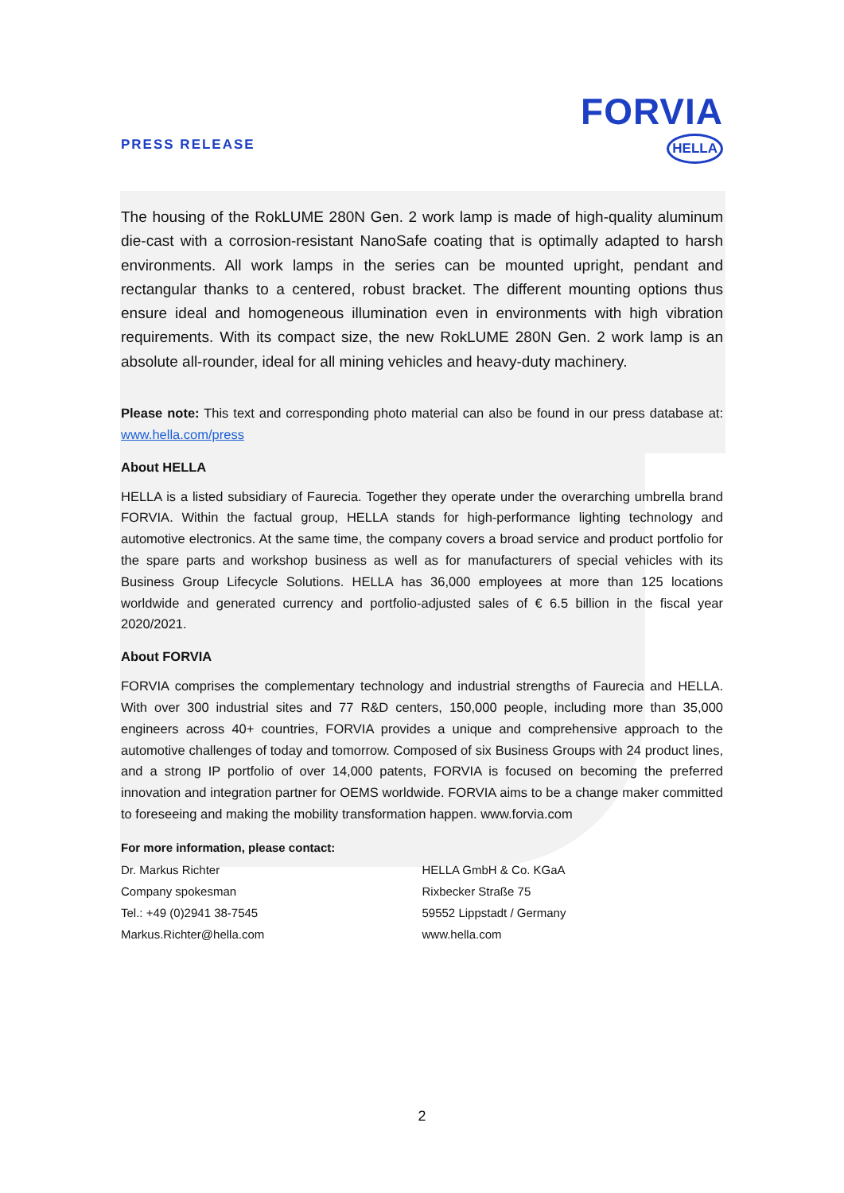PRESS RELEASE
FORVIA
HELLA
The housing of the RokLUME 280N Gen. 2 work lamp is made of high-quality aluminum die-cast with a corrosion-resistant NanoSafe coating that is optimally adapted to harsh environments. All work lamps in the series can be mounted upright, pendant and rectangular thanks to a centered, robust bracket. The different mounting options thus ensure ideal and homogeneous illumination even in environments with high vibration requirements. With its compact size, the new RokLUME 280N Gen. 2 work lamp is an absolute all-rounder, ideal for all mining vehicles and heavy-duty machinery.
Please note: This text and corresponding photo material can also be found in our press database at: www.hella.com/press
About HELLA
HELLA is a listed subsidiary of Faurecia. Together they operate under the overarching umbrella brand FORVIA. Within the factual group, HELLA stands for high-performance lighting technology and automotive electronics. At the same time, the company covers a broad service and product portfolio for the spare parts and workshop business as well as for manufacturers of special vehicles with its Business Group Lifecycle Solutions. HELLA has 36,000 employees at more than 125 locations worldwide and generated currency and portfolio-adjusted sales of € 6.5 billion in the fiscal year 2020/2021.
About FORVIA
FORVIA comprises the complementary technology and industrial strengths of Faurecia and HELLA. With over 300 industrial sites and 77 R&D centers, 150,000 people, including more than 35,000 engineers across 40+ countries, FORVIA provides a unique and comprehensive approach to the automotive challenges of today and tomorrow. Composed of six Business Groups with 24 product lines, and a strong IP portfolio of over 14,000 patents, FORVIA is focused on becoming the preferred innovation and integration partner for OEMS worldwide. FORVIA aims to be a change maker committed to foreseeing and making the mobility transformation happen. www.forvia.com
For more information, please contact:
Dr. Markus Richter
Company spokesman
Tel.: +49 (0)2941 38-7545
Markus.Richter@hella.com
HELLA GmbH & Co. KGaA
Rixbecker Straße 75
59552 Lippstadt / Germany
www.hella.com
2